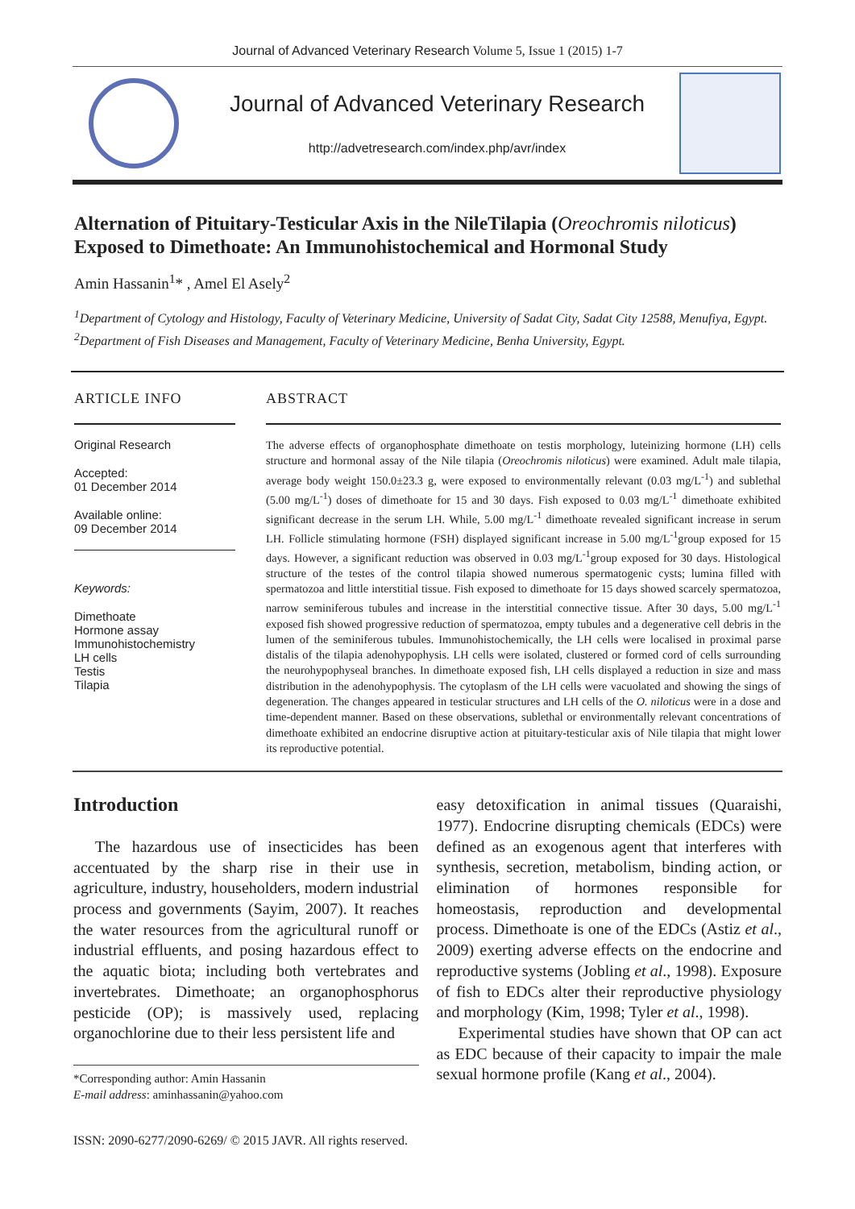Journal of Advanced Veterinary Research Volume 5, Issue 1 (2015) 1-7
Journal of Advanced Veterinary Research
http://advetresearch.com/index.php/avr/index
Alternation of Pituitary-Testicular Axis in the NileTilapia (Oreochromis niloticus) Exposed to Dimethoate: An Immunohistochemical and Hormonal Study
Amin Hassanin<sup>1</sup>* , Amel El Asely<sup>2</sup>
<sup>1</sup> Department of Cytology and Histology, Faculty of Veterinary Medicine, University of Sadat City, Sadat City 12588, Menufiya, Egypt.
<sup>2</sup> Department of Fish Diseases and Management, Faculty of Veterinary Medicine, Benha University, Egypt.
ARTICLE INFO
Original Research
Accepted:
01 December 2014
Available online:
09 December 2014
Keywords:
Dimethoate
Hormone assay
Immunohistochemistry
LH cells
Testis
Tilapia
ABSTRACT
The adverse effects of organophosphate dimethoate on testis morphology, luteinizing hormone (LH) cells structure and hormonal assay of the Nile tilapia (Oreochromis niloticus) were examined. Adult male tilapia, average body weight 150.0±23.3 g, were exposed to environmentally relevant (0.03 mg/L<sup>-1</sup>) and sublethal (5.00 mg/L<sup>-1</sup>) doses of dimethoate for 15 and 30 days. Fish exposed to 0.03 mg/L<sup>-1</sup> dimethoate exhibited significant decrease in the serum LH. While, 5.00 mg/L<sup>-1</sup> dimethoate revealed significant increase in serum LH. Follicle stimulating hormone (FSH) displayed significant increase in 5.00 mg/L<sup>-1</sup>group exposed for 15 days. However, a significant reduction was observed in 0.03 mg/L<sup>-1</sup>group exposed for 30 days. Histological structure of the testes of the control tilapia showed numerous spermatogenic cysts; lumina filled with spermatozoa and little interstitial tissue. Fish exposed to dimethoate for 15 days showed scarcely spermatozoa, narrow seminiferous tubules and increase in the interstitial connective tissue. After 30 days, 5.00 mg/L<sup>-1</sup> exposed fish showed progressive reduction of spermatozoa, empty tubules and a degenerative cell debris in the lumen of the seminiferous tubules. Immunohistochemically, the LH cells were localised in proximal parse distalis of the tilapia adenohypophysis. LH cells were isolated, clustered or formed cord of cells surrounding the neurohypophyseal branches. In dimethoate exposed fish, LH cells displayed a reduction in size and mass distribution in the adenohypophysis. The cytoplasm of the LH cells were vacuolated and showing the sings of degeneration. The changes appeared in testicular structures and LH cells of the O. niloticus were in a dose and time-dependent manner. Based on these observations, sublethal or environmentally relevant concentrations of dimethoate exhibited an endocrine disruptive action at pituitary-testicular axis of Nile tilapia that might lower its reproductive potential.
Introduction
The hazardous use of insecticides has been accentuated by the sharp rise in their use in agriculture, industry, householders, modern industrial process and governments (Sayim, 2007). It reaches the water resources from the agricultural runoff or industrial effluents, and posing hazardous effect to the aquatic biota; including both vertebrates and invertebrates. Dimethoate; an organophosphorus pesticide (OP); is massively used, replacing organochlorine due to their less persistent life and
*Corresponding author: Amin Hassanin
E-mail address: aminhassanin@yahoo.com
easy detoxification in animal tissues (Quaraishi, 1977). Endocrine disrupting chemicals (EDCs) were defined as an exogenous agent that interferes with synthesis, secretion, metabolism, binding action, or elimination of hormones responsible for homeostasis, reproduction and developmental process. Dimethoate is one of the EDCs (Astiz et al., 2009) exerting adverse effects on the endocrine and reproductive systems (Jobling et al., 1998). Exposure of fish to EDCs alter their reproductive physiology and morphology (Kim, 1998; Tyler et al., 1998).
Experimental studies have shown that OP can act as EDC because of their capacity to impair the male sexual hormone profile (Kang et al., 2004).
ISSN: 2090-6277/2090-6269/ © 2015 JAVR. All rights reserved.